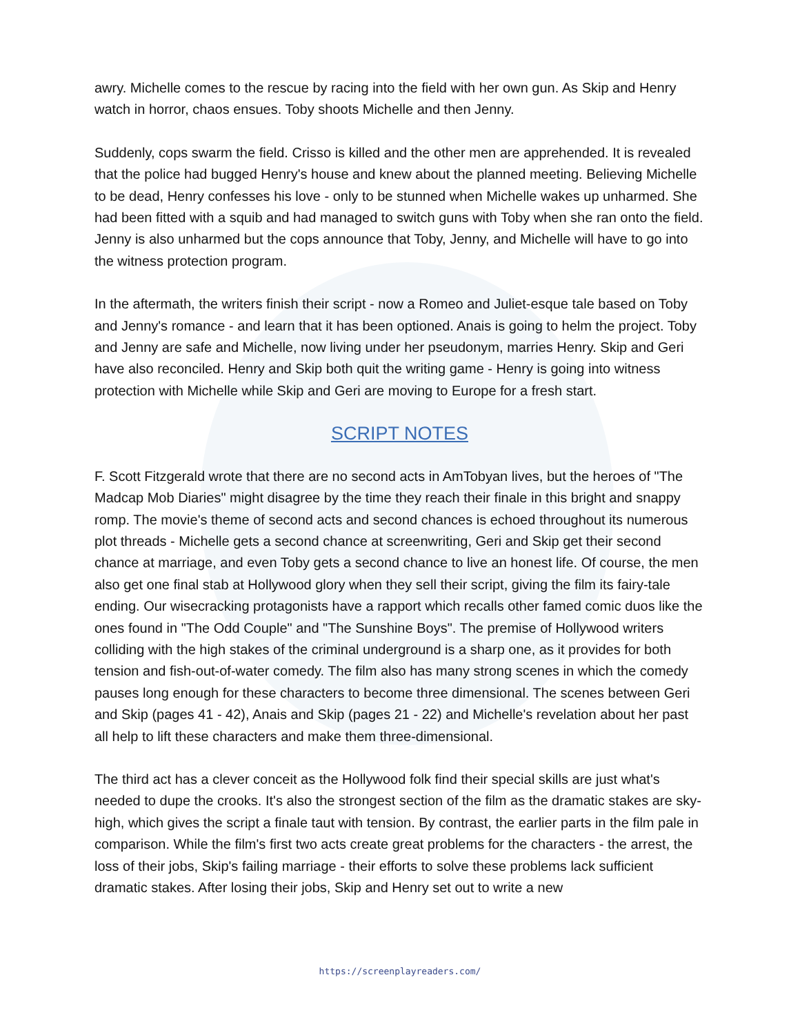awry. Michelle comes to the rescue by racing into the field with her own gun. As Skip and Henry watch in horror, chaos ensues. Toby shoots Michelle and then Jenny.
Suddenly, cops swarm the field. Crisso is killed and the other men are apprehended. It is revealed that the police had bugged Henry's house and knew about the planned meeting. Believing Michelle to be dead, Henry confesses his love - only to be stunned when Michelle wakes up unharmed. She had been fitted with a squib and had managed to switch guns with Toby when she ran onto the field. Jenny is also unharmed but the cops announce that Toby, Jenny, and Michelle will have to go into the witness protection program.
In the aftermath, the writers finish their script - now a Romeo and Juliet-esque tale based on Toby and Jenny's romance - and learn that it has been optioned. Anais is going to helm the project. Toby and Jenny are safe and Michelle, now living under her pseudonym, marries Henry. Skip and Geri have also reconciled. Henry and Skip both quit the writing game - Henry is going into witness protection with Michelle while Skip and Geri are moving to Europe for a fresh start.
SCRIPT NOTES
F. Scott Fitzgerald wrote that there are no second acts in AmTobyan lives, but the heroes of "The Madcap Mob Diaries" might disagree by the time they reach their finale in this bright and snappy romp. The movie's theme of second acts and second chances is echoed throughout its numerous plot threads - Michelle gets a second chance at screenwriting, Geri and Skip get their second chance at marriage, and even Toby gets a second chance to live an honest life. Of course, the men also get one final stab at Hollywood glory when they sell their script, giving the film its fairy-tale ending. Our wisecracking protagonists have a rapport which recalls other famed comic duos like the ones found in "The Odd Couple" and "The Sunshine Boys". The premise of Hollywood writers colliding with the high stakes of the criminal underground is a sharp one, as it provides for both tension and fish-out-of-water comedy. The film also has many strong scenes in which the comedy pauses long enough for these characters to become three dimensional. The scenes between Geri and Skip (pages 41 - 42), Anais and Skip (pages 21 - 22) and Michelle's revelation about her past all help to lift these characters and make them three-dimensional.
The third act has a clever conceit as the Hollywood folk find their special skills are just what's needed to dupe the crooks. It's also the strongest section of the film as the dramatic stakes are sky-high, which gives the script a finale taut with tension. By contrast, the earlier parts in the film pale in comparison. While the film's first two acts create great problems for the characters - the arrest, the loss of their jobs, Skip's failing marriage - their efforts to solve these problems lack sufficient dramatic stakes. After losing their jobs, Skip and Henry set out to write a new
https://screenplayreaders.com/